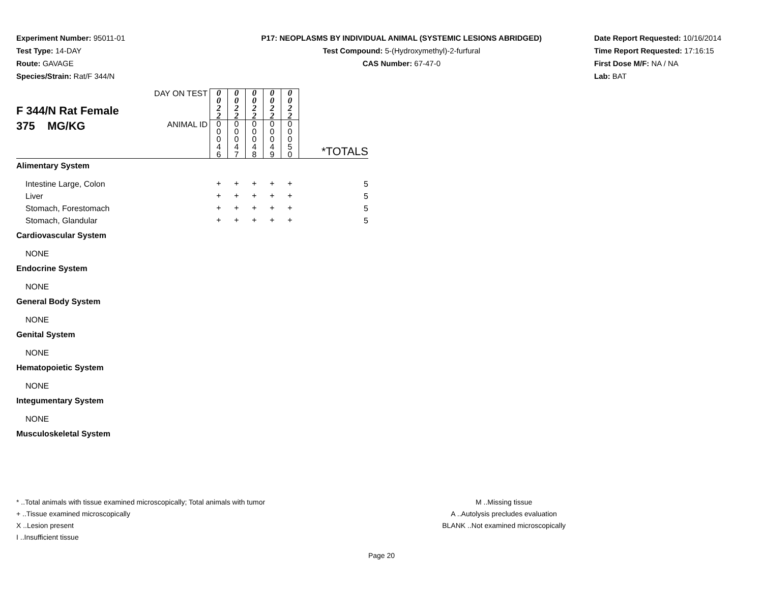Experiment Number: 95011-01
Test Type: 14-DAY
Route: GAVAGE
Species/Strain: Rat/F 344/N
P17: NEOPLASMS BY INDIVIDUAL ANIMAL (SYSTEMIC LESIONS ABRIDGED)
Test Compound: 5-(Hydroxymethyl)-2-furfural
CAS Number: 67-47-0
Date Report Requested: 10/16/2014
Time Report Requested: 17:16:15
First Dose M/F: NA / NA
Lab: BAT
| F 344/N Rat Female 375 MG/KG | DAY ON TEST | 0 0 2 2 | 0 0 2 2 | 0 0 2 2 | 0 0 2 2 | 0 0 2 2 | *TOTALS |
| | ANIMAL ID | 0 0 0 4 6 | 0 0 0 4 7 | 0 0 0 4 8 | 0 0 0 4 9 | 0 0 0 5 0 | |
| Alimentary System | | | | | | | |
| Intestine Large, Colon | | + | + | + | + | + | 5 |
| Liver | | + | + | + | + | + | 5 |
| Stomach, Forestomach | | + | + | + | + | + | 5 |
| Stomach, Glandular | | + | + | + | + | + | 5 |
| Cardiovascular System | | | | | | | |
| NONE | | | | | | | |
| Endocrine System | | | | | | | |
| NONE | | | | | | | |
| General Body System | | | | | | | |
| NONE | | | | | | | |
| Genital System | | | | | | | |
| NONE | | | | | | | |
| Hematopoietic System | | | | | | | |
| NONE | | | | | | | |
| Integumentary System | | | | | | | |
| NONE | | | | | | | |
| Musculoskeletal System | | | | | | | |
* ..Total animals with tissue examined microscopically; Total animals with tumor
+ ..Tissue examined microscopically
X ..Lesion present
I ..Insufficient tissue
M ..Missing tissue
A ..Autolysis precludes evaluation
BLANK ..Not examined microscopically
Page 20